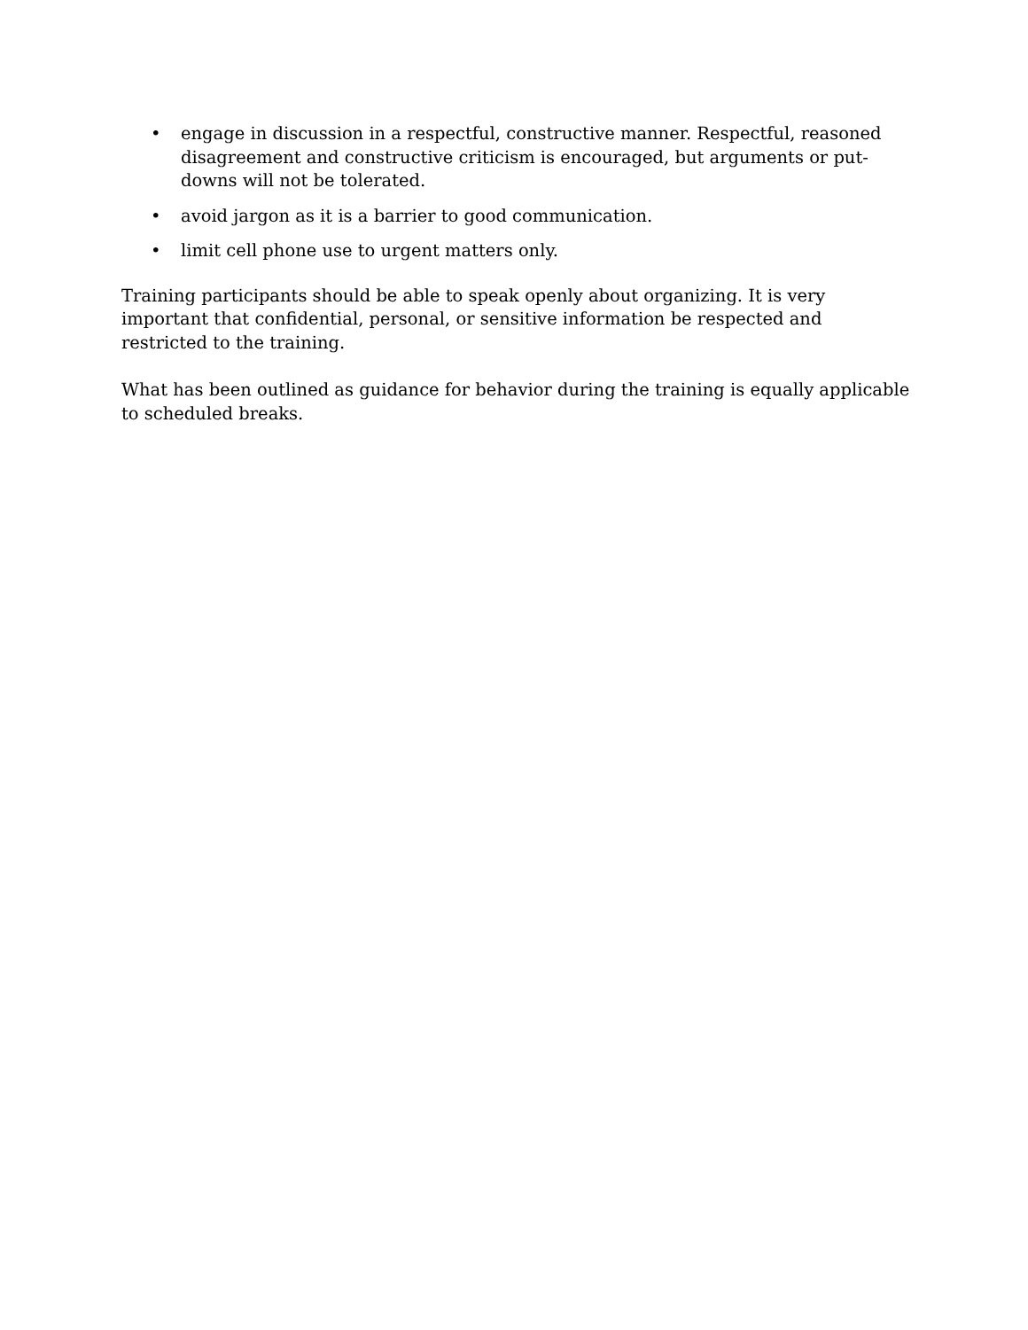• engage in discussion in a respectful, constructive manner. Respectful, reasoned disagreement and constructive criticism is encouraged, but arguments or put-downs will not be tolerated.
• avoid jargon as it is a barrier to good communication.
• limit cell phone use to urgent matters only.
Training participants should be able to speak openly about organizing. It is very important that confidential, personal, or sensitive information be respected and restricted to the training.
What has been outlined as guidance for behavior during the training is equally applicable to scheduled breaks.